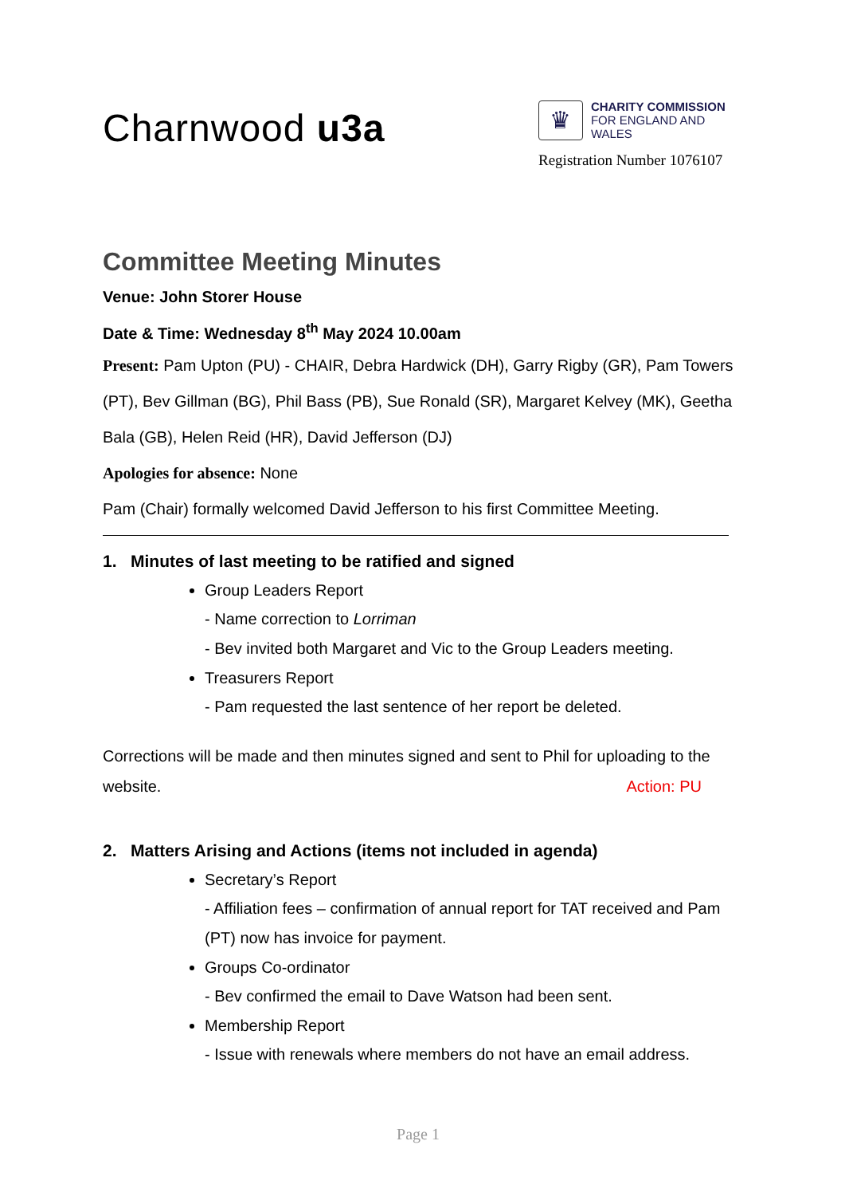Charnwood u3a
♛
CHARITY COMMISSION
FOR ENGLAND AND WALES
Registration Number 1076107
Committee Meeting Minutes
Venue: John Storer House
Date & Time: Wednesday 8<sup>th</sup> May 2024 10.00am
Present: Pam Upton (PU) - CHAIR, Debra Hardwick (DH), Garry Rigby (GR), Pam Towers (PT), Bev Gillman (BG), Phil Bass (PB), Sue Ronald (SR), Margaret Kelvey (MK), Geetha Bala (GB), Helen Reid (HR), David Jefferson (DJ)
Apologies for absence: None
Pam (Chair) formally welcomed David Jefferson to his first Committee Meeting.
1. Minutes of last meeting to be ratified and signed
Group Leaders Report
- Name correction to Lorriman
- Bev invited both Margaret and Vic to the Group Leaders meeting.
Treasurers Report
- Pam requested the last sentence of her report be deleted.
Corrections will be made and then minutes signed and sent to Phil for uploading to the website. Action: PU
2. Matters Arising and Actions (items not included in agenda)
Secretary’s Report
- Affiliation fees – confirmation of annual report for TAT received and Pam (PT) now has invoice for payment.
Groups Co-ordinator
- Bev confirmed the email to Dave Watson had been sent.
Membership Report
- Issue with renewals where members do not have an email address.
Page 1